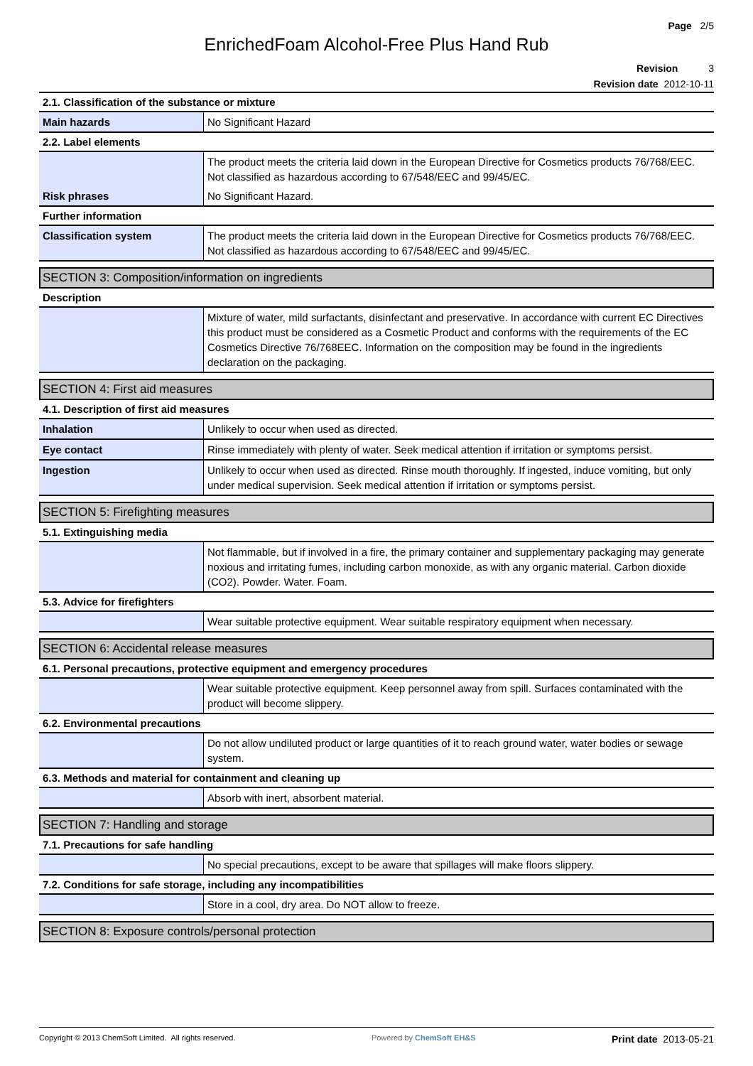Page 2/5
EnrichedFoam Alcohol-Free Plus Hand Rub
Revision 3
Revision date 2012-10-11
| 2.1. Classification of the substance or mixture | |
| Main hazards | No Significant Hazard |
| 2.2. Label elements | |
| | The product meets the criteria laid down in the European Directive for Cosmetics products 76/768/EEC. Not classified as hazardous according to 67/548/EEC and 99/45/EC. |
| Risk phrases | No Significant Hazard. |
| Further information | |
| Classification system | The product meets the criteria laid down in the European Directive for Cosmetics products 76/768/EEC. Not classified as hazardous according to 67/548/EEC and 99/45/EC. |
SECTION 3: Composition/information on ingredients
| Description | |
| | Mixture of water, mild surfactants, disinfectant and preservative. In accordance with current EC Directives this product must be considered as a Cosmetic Product and conforms with the requirements of the EC Cosmetics Directive 76/768EEC. Information on the composition may be found in the ingredients declaration on the packaging. |
SECTION 4: First aid measures
| 4.1. Description of first aid measures | |
| Inhalation | Unlikely to occur when used as directed. |
| Eye contact | Rinse immediately with plenty of water. Seek medical attention if irritation or symptoms persist. |
| Ingestion | Unlikely to occur when used as directed. Rinse mouth thoroughly. If ingested, induce vomiting, but only under medical supervision. Seek medical attention if irritation or symptoms persist. |
SECTION 5: Firefighting measures
| 5.1. Extinguishing media | |
| | Not flammable, but if involved in a fire, the primary container and supplementary packaging may generate noxious and irritating fumes, including carbon monoxide, as with any organic material. Carbon dioxide (CO2). Powder. Water. Foam. |
| 5.3. Advice for firefighters | |
| | Wear suitable protective equipment. Wear suitable respiratory equipment when necessary. |
SECTION 6: Accidental release measures
| 6.1. Personal precautions, protective equipment and emergency procedures | |
| | Wear suitable protective equipment. Keep personnel away from spill. Surfaces contaminated with the product will become slippery. |
| 6.2. Environmental precautions | |
| | Do not allow undiluted product or large quantities of it to reach ground water, water bodies or sewage system. |
| 6.3. Methods and material for containment and cleaning up | |
| | Absorb with inert, absorbent material. |
SECTION 7: Handling and storage
| 7.1. Precautions for safe handling | |
| | No special precautions, except to be aware that spillages will make floors slippery. |
| 7.2. Conditions for safe storage, including any incompatibilities | |
| | Store in a cool, dry area. Do NOT allow to freeze. |
SECTION 8: Exposure controls/personal protection
Copyright © 2013 ChemSoft Limited. All rights reserved. Powered by ChemSoft EH&S Print date 2013-05-21